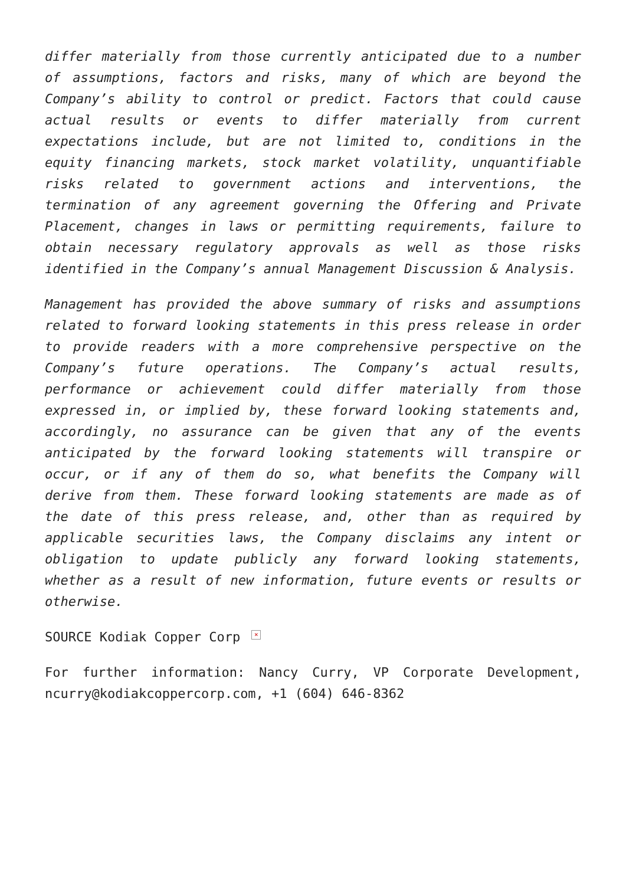differ materially from those currently anticipated due to a number of assumptions, factors and risks, many of which are beyond the Company’s ability to control or predict. Factors that could cause actual results or events to differ materially from current expectations include, but are not limited to, conditions in the equity financing markets, stock market volatility, unquantifiable risks related to government actions and interventions, the termination of any agreement governing the Offering and Private Placement, changes in laws or permitting requirements, failure to obtain necessary regulatory approvals as well as those risks identified in the Company’s annual Management Discussion & Analysis.
Management has provided the above summary of risks and assumptions related to forward looking statements in this press release in order to provide readers with a more comprehensive perspective on the Company’s future operations. The Company’s actual results, performance or achievement could differ materially from those expressed in, or implied by, these forward looking statements and, accordingly, no assurance can be given that any of the events anticipated by the forward looking statements will transpire or occur, or if any of them do so, what benefits the Company will derive from them. These forward looking statements are made as of the date of this press release, and, other than as required by applicable securities laws, the Company disclaims any intent or obligation to update publicly any forward looking statements, whether as a result of new information, future events or results or otherwise.
SOURCE Kodiak Copper Corp ×
For further information: Nancy Curry, VP Corporate Development, ncurry@kodiakcoppercorp.com, +1 (604) 646-8362